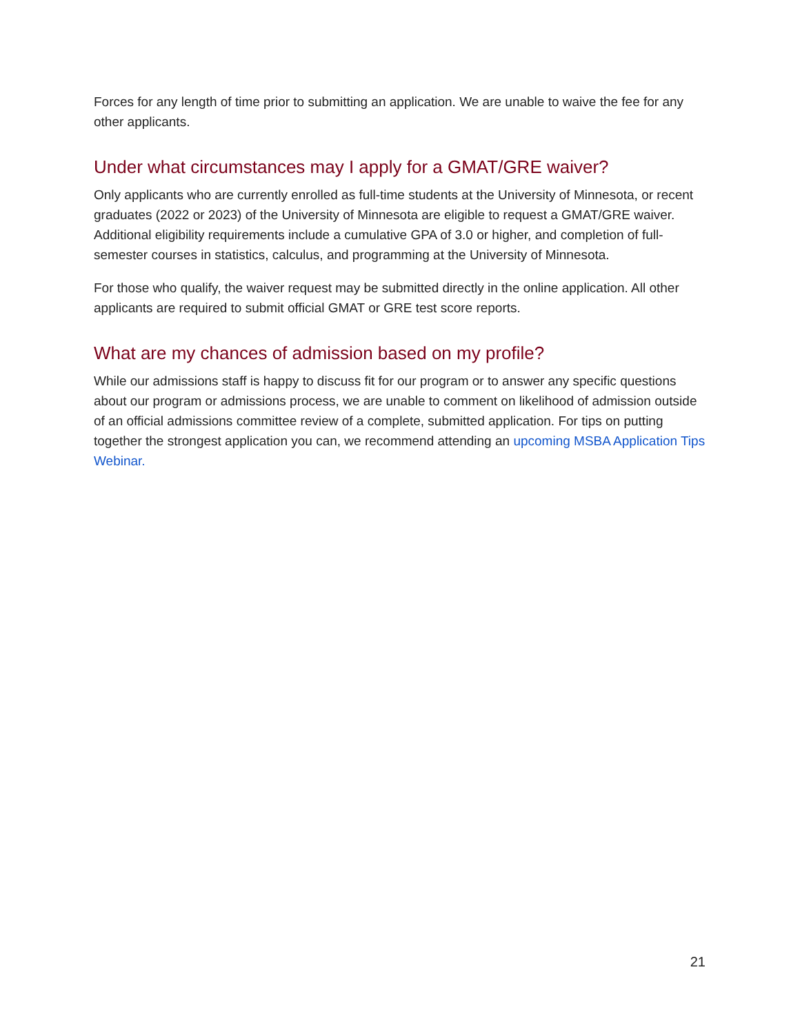Forces for any length of time prior to submitting an application. We are unable to waive the fee for any other applicants.
Under what circumstances may I apply for a GMAT/GRE waiver?
Only applicants who are currently enrolled as full-time students at the University of Minnesota, or recent graduates (2022 or 2023) of the University of Minnesota are eligible to request a GMAT/GRE waiver. Additional eligibility requirements include a cumulative GPA of 3.0 or higher, and completion of full-semester courses in statistics, calculus, and programming at the University of Minnesota.
For those who qualify, the waiver request may be submitted directly in the online application. All other applicants are required to submit official GMAT or GRE test score reports.
What are my chances of admission based on my profile?
While our admissions staff is happy to discuss fit for our program or to answer any specific questions about our program or admissions process, we are unable to comment on likelihood of admission outside of an official admissions committee review of a complete, submitted application. For tips on putting together the strongest application you can, we recommend attending an upcoming MSBA Application Tips Webinar.
21